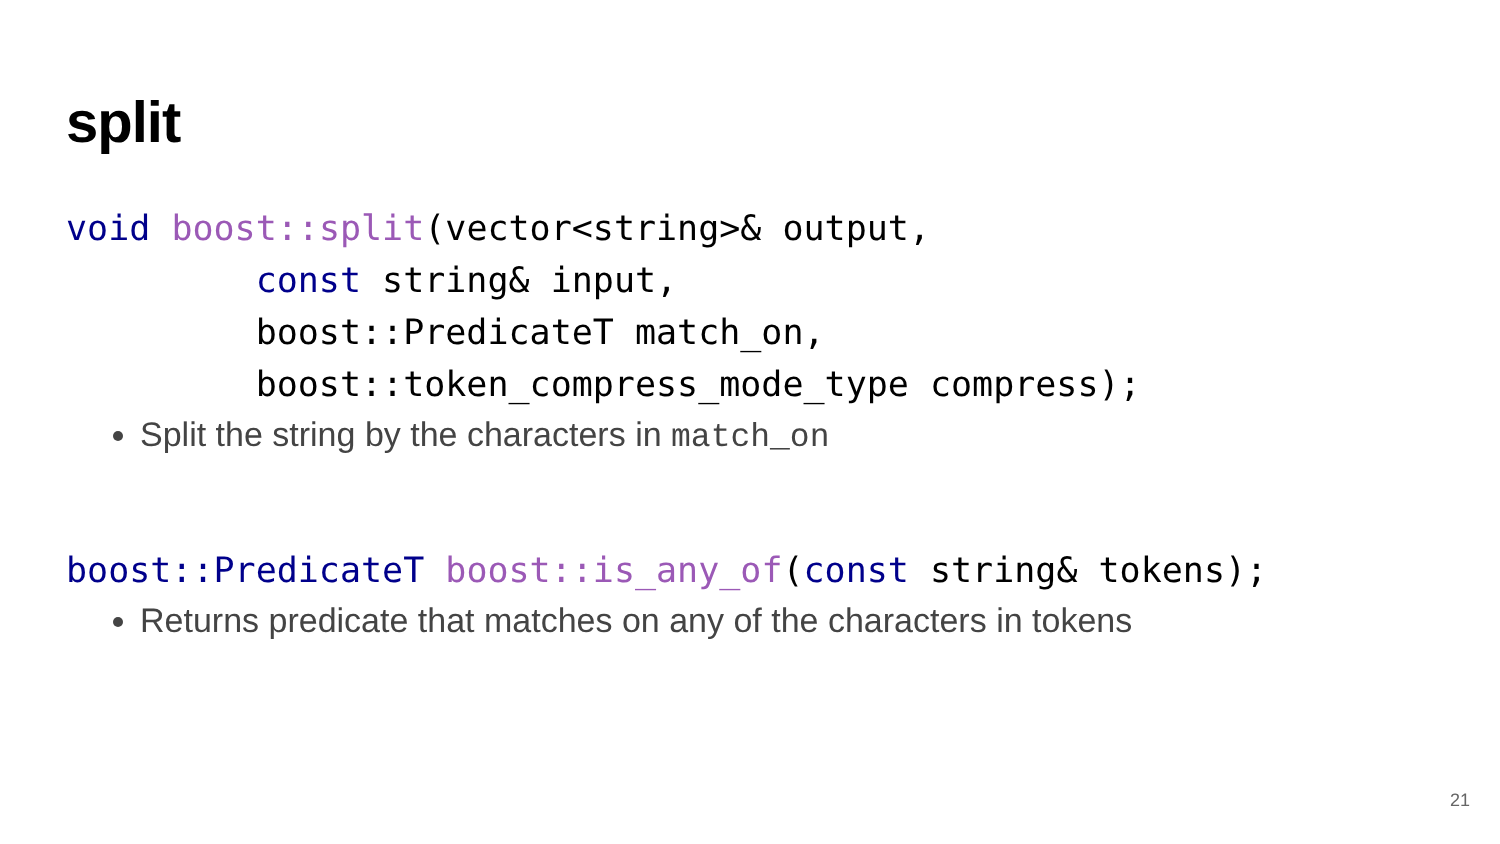split
void boost::split(vector<string>& output,
         const string& input,
         boost::PredicateT match_on,
         boost::token_compress_mode_type compress);
Split the string by the characters in match_on
boost::PredicateT boost::is_any_of(const string& tokens);
Returns predicate that matches on any of the characters in tokens
21